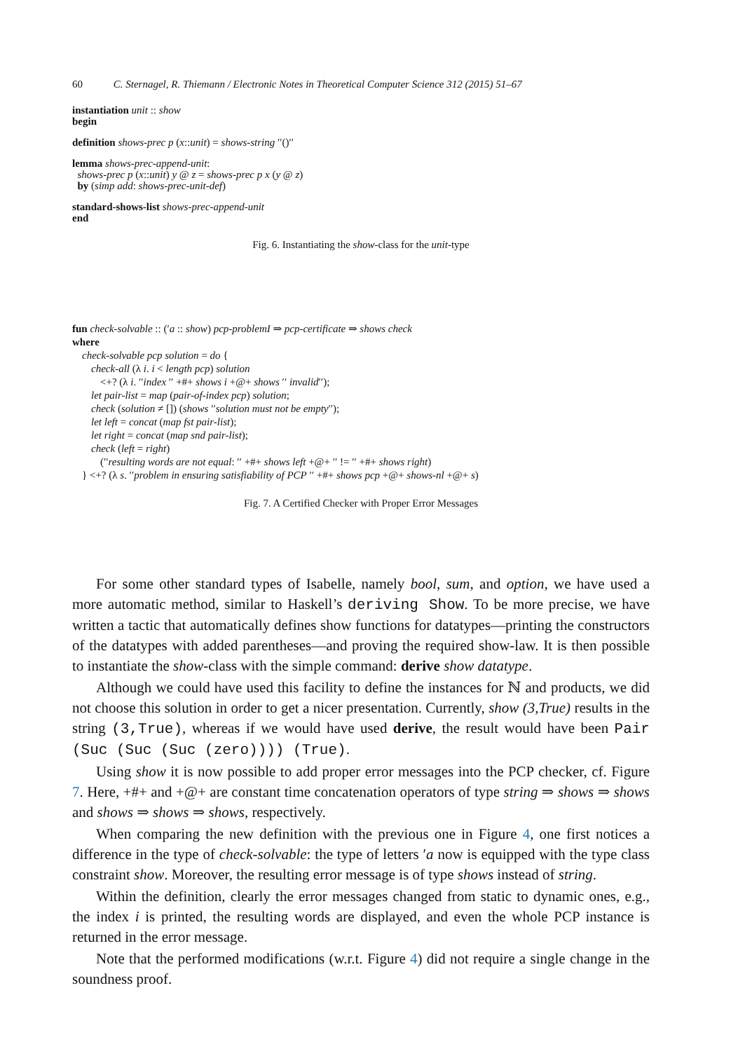60 C. Sternagel, R. Thiemann / Electronic Notes in Theoretical Computer Science 312 (2015) 51–67
instantiation unit :: show
begin
definition shows-prec p (x::unit) = shows-string ′′()′′
lemma shows-prec-append-unit:
shows-prec p (x::unit) y @ z = shows-prec p x (y @ z)
by (simp add: shows-prec-unit-def)
standard-shows-list shows-prec-append-unit
end
Fig. 6. Instantiating the show-class for the unit-type
fun check-solvable :: (′a :: show) pcp-problemI ⇒ pcp-certificate ⇒ shows check
where
check-solvable pcp solution = do {
check-all (λ i. i < length pcp) solution
<+? (λ i. ′′index ′′ +#+ shows i +@+ shows ′′ invalid′′);
let pair-list = map (pair-of-index pcp) solution;
check (solution ≠ []) (shows ′′solution must not be empty′′);
let left = concat (map fst pair-list);
let right = concat (map snd pair-list);
check (left = right)
(′′resulting words are not equal: ′′ +#+ shows left +@+ ′′ != ′′ +#+ shows right)
} <+? (λ s. ′′problem in ensuring satisfiability of PCP ′′ +#+ shows pcp +@+ shows-nl +@+ s)
Fig. 7. A Certified Checker with Proper Error Messages
For some other standard types of Isabelle, namely bool, sum, and option, we have used a more automatic method, similar to Haskell’s deriving Show. To be more precise, we have written a tactic that automatically defines show functions for datatypes—printing the constructors of the datatypes with added parentheses—and proving the required show-law. It is then possible to instantiate the show-class with the simple command: derive show datatype.
Although we could have used this facility to define the instances for ℕ and products, we did not choose this solution in order to get a nicer presentation. Currently, show (3,True) results in the string (3,True), whereas if we would have used derive, the result would have been Pair (Suc (Suc (Suc (zero)))) (True).
Using show it is now possible to add proper error messages into the PCP checker, cf. Figure 7. Here, +#+ and +@+ are constant time concatenation operators of type string ⇒ shows ⇒ shows and shows ⇒ shows ⇒ shows, respectively.
When comparing the new definition with the previous one in Figure 4, one first notices a difference in the type of check-solvable: the type of letters ′a now is equipped with the type class constraint show. Moreover, the resulting error message is of type shows instead of string.
Within the definition, clearly the error messages changed from static to dynamic ones, e.g., the index i is printed, the resulting words are displayed, and even the whole PCP instance is returned in the error message.
Note that the performed modifications (w.r.t. Figure 4) did not require a single change in the soundness proof.